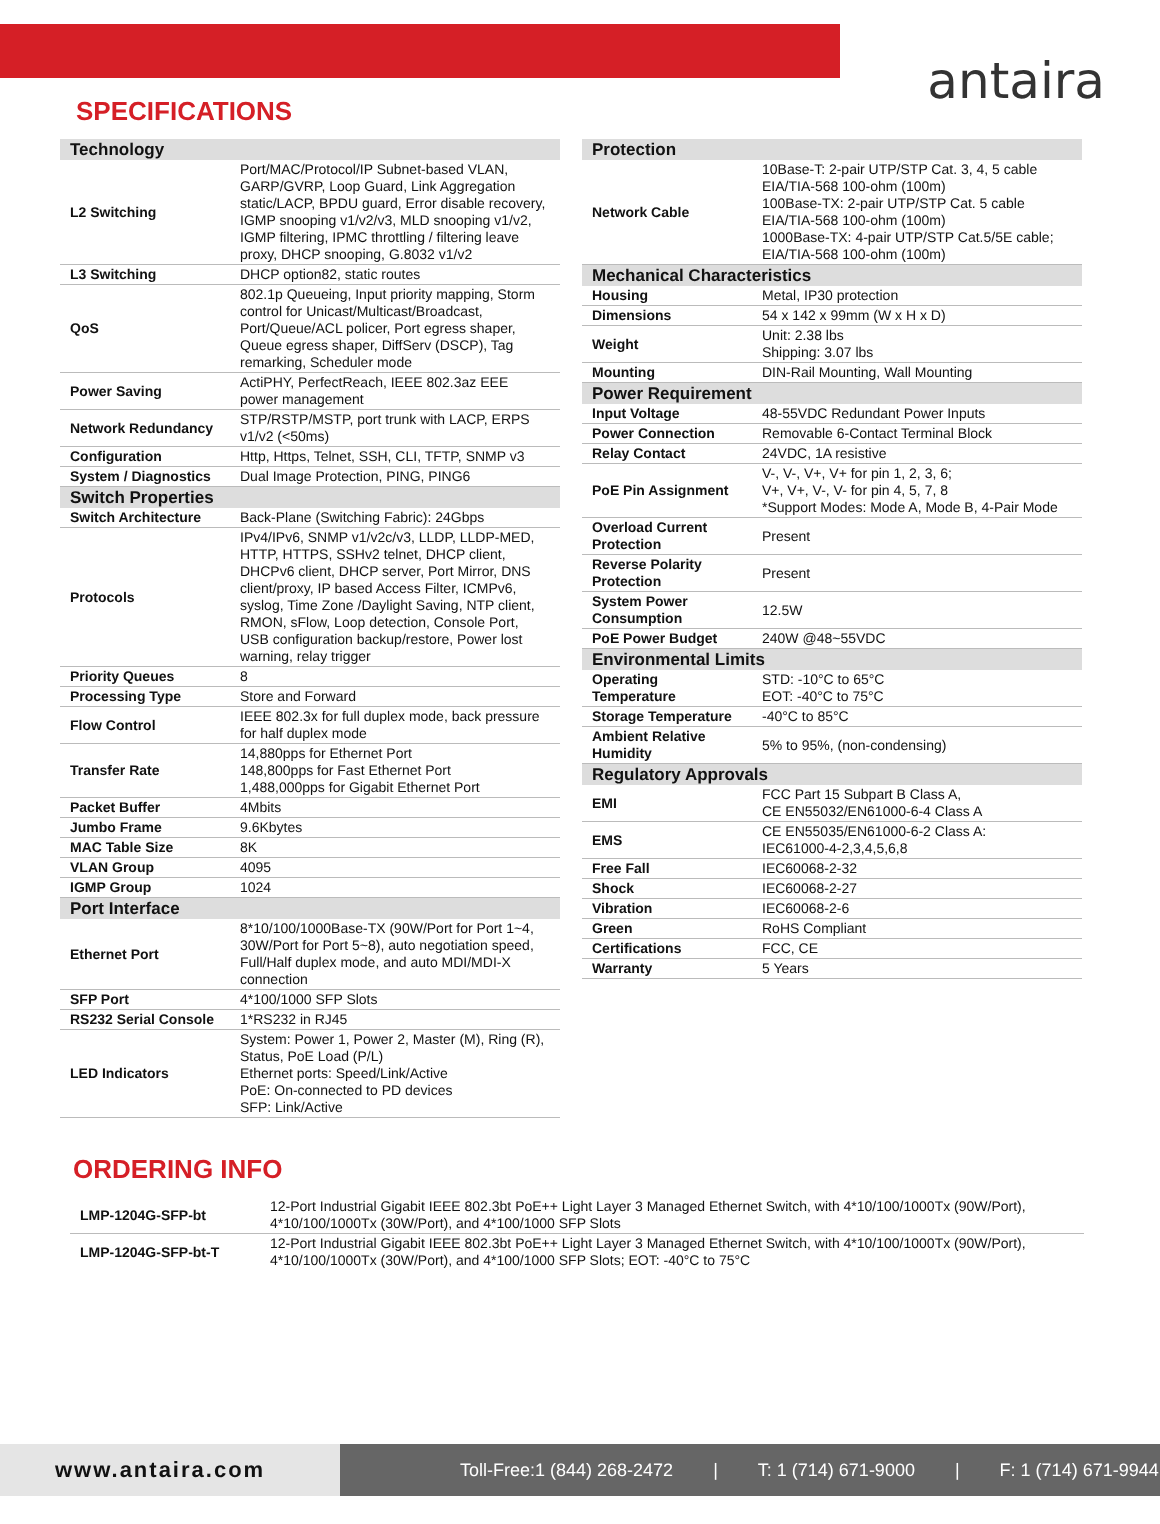antaira
SPECIFICATIONS
| Technology | |
| L2 Switching | Port/MAC/Protocol/IP Subnet-based VLAN, GARP/GVRP, Loop Guard, Link Aggregation static/LACP, BPDU guard, Error disable recovery, IGMP snooping v1/v2/v3, MLD snooping v1/v2, IGMP filtering, IPMC throttling / filtering leave proxy, DHCP snooping, G.8032 v1/v2 |
| L3 Switching | DHCP option82, static routes |
| QoS | 802.1p Queueing, Input priority mapping, Storm control for Unicast/Multicast/Broadcast, Port/Queue/ACL policer, Port egress shaper, Queue egress shaper, DiffServ (DSCP), Tag remarking, Scheduler mode |
| Power Saving | ActiPHY, PerfectReach, IEEE 802.3az EEE power management |
| Network Redundancy | STP/RSTP/MSTP, port trunk with LACP, ERPS v1/v2 (<50ms) |
| Configuration | Http, Https, Telnet, SSH, CLI, TFTP, SNMP v3 |
| System / Diagnostics | Dual Image Protection, PING, PING6 |
| Switch Properties | |
| Switch Architecture | Back-Plane (Switching Fabric): 24Gbps |
| Protocols | IPv4/IPv6, SNMP v1/v2c/v3, LLDP, LLDP-MED, HTTP, HTTPS, SSHv2 telnet, DHCP client, DHCPv6 client, DHCP server, Port Mirror, DNS client/proxy, IP based Access Filter, ICMPv6, syslog, Time Zone /Daylight Saving, NTP client, RMON, sFlow, Loop detection, Console Port, USB configuration backup/restore, Power lost warning, relay trigger |
| Priority Queues | 8 |
| Processing Type | Store and Forward |
| Flow Control | IEEE 802.3x for full duplex mode, back pressure for half duplex mode |
| Transfer Rate | 14,880pps for Ethernet Port 148,800pps for Fast Ethernet Port 1,488,000pps for Gigabit Ethernet Port |
| Packet Buffer | 4Mbits |
| Jumbo Frame | 9.6Kbytes |
| MAC Table Size | 8K |
| VLAN Group | 4095 |
| IGMP Group | 1024 |
| Port Interface | |
| Ethernet Port | 8*10/100/1000Base-TX (90W/Port for Port 1~4, 30W/Port for Port 5~8), auto negotiation speed, Full/Half duplex mode, and auto MDI/MDI-X connection |
| SFP Port | 4*100/1000 SFP Slots |
| RS232 Serial Console | 1*RS232 in RJ45 |
| LED Indicators | System: Power 1, Power 2, Master (M), Ring (R), Status, PoE Load (P/L) Ethernet ports: Speed/Link/Active PoE: On-connected to PD devices SFP: Link/Active |
| Protection | |
| Network Cable | 10Base-T: 2-pair UTP/STP Cat. 3, 4, 5 cable EIA/TIA-568 100-ohm (100m) 100Base-TX: 2-pair UTP/STP Cat. 5 cable EIA/TIA-568 100-ohm (100m) 1000Base-TX: 4-pair UTP/STP Cat.5/5E cable; EIA/TIA-568 100-ohm (100m) |
| Mechanical Characteristics | |
| Housing | Metal, IP30 protection |
| Dimensions | 54 x 142 x 99mm (W x H x D) |
| Weight | Unit: 2.38 lbs Shipping: 3.07 lbs |
| Mounting | DIN-Rail Mounting, Wall Mounting |
| Power Requirement | |
| Input Voltage | 48-55VDC Redundant Power Inputs |
| Power Connection | Removable 6-Contact Terminal Block |
| Relay Contact | 24VDC, 1A resistive |
| PoE Pin Assignment | V-, V-, V+, V+ for pin 1, 2, 3, 6; V+, V+, V-, V- for pin 4, 5, 7, 8 *Support Modes: Mode A, Mode B, 4-Pair Mode |
| Overload Current Protection | Present |
| Reverse Polarity Protection | Present |
| System Power Consumption | 12.5W |
| PoE Power Budget | 240W @48~55VDC |
| Environmental Limits | |
| Operating Temperature | STD: -10°C to 65°C EOT: -40°C to 75°C |
| Storage Temperature | -40°C to 85°C |
| Ambient Relative Humidity | 5% to 95%, (non-condensing) |
| Regulatory Approvals | |
| EMI | FCC Part 15 Subpart B Class A, CE EN55032/EN61000-6-4 Class A |
| EMS | CE EN55035/EN61000-6-2 Class A: IEC61000-4-2,3,4,5,6,8 |
| Free Fall | IEC60068-2-32 |
| Shock | IEC60068-2-27 |
| Vibration | IEC60068-2-6 |
| Green | RoHS Compliant |
| Certifications | FCC, CE |
| Warranty | 5 Years |
ORDERING INFO
| LMP-1204G-SFP-bt | 12-Port Industrial Gigabit IEEE 802.3bt PoE++ Light Layer 3 Managed Ethernet Switch, with 4*10/100/1000Tx (90W/Port), 4*10/100/1000Tx (30W/Port), and 4*100/1000 SFP Slots |
| LMP-1204G-SFP-bt-T | 12-Port Industrial Gigabit IEEE 802.3bt PoE++ Light Layer 3 Managed Ethernet Switch, with 4*10/100/1000Tx (90W/Port), 4*10/100/1000Tx (30W/Port), and 4*100/1000 SFP Slots; EOT: -40°C to 75°C |
www.antaira.com
Toll-Free:1 (844) 268-2472 | T: 1 (714) 671-9000 | F: 1 (714) 671-9944